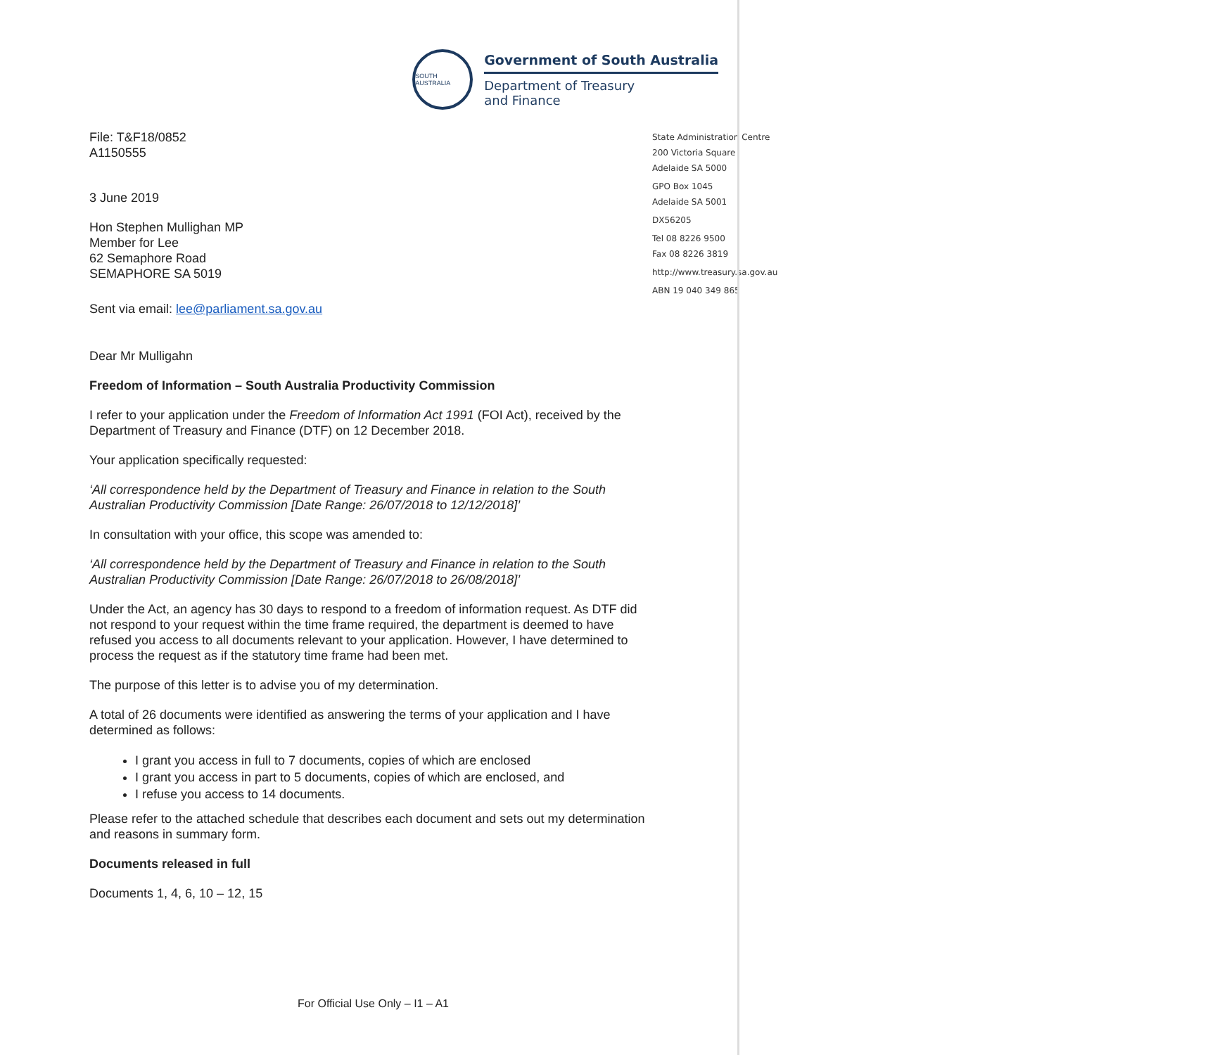SOUTH AUSTRALIA
Government of South Australia
Department of Treasury
and Finance
File: T&F18/0852
A1150555
3 June 2019
Hon Stephen Mullighan MP
Member for Lee
62 Semaphore Road
SEMAPHORE SA 5019
State Administration Centre
200 Victoria Square
Adelaide SA 5000
GPO Box 1045
Adelaide SA 5001
DX56205
Tel 08 8226 9500
Fax 08 8226 3819
http://www.treasury.sa.gov.au
ABN 19 040 349 865
Sent via email: lee@parliament.sa.gov.au
Dear Mr Mulligahn
Freedom of Information – South Australia Productivity Commission
I refer to your application under the Freedom of Information Act 1991 (FOI Act), received by the Department of Treasury and Finance (DTF) on 12 December 2018.
Your application specifically requested:
‘All correspondence held by the Department of Treasury and Finance in relation to the South Australian Productivity Commission [Date Range: 26/07/2018 to 12/12/2018]’
In consultation with your office, this scope was amended to:
‘All correspondence held by the Department of Treasury and Finance in relation to the South Australian Productivity Commission [Date Range: 26/07/2018 to 26/08/2018]’
Under the Act, an agency has 30 days to respond to a freedom of information request. As DTF did not respond to your request within the time frame required, the department is deemed to have refused you access to all documents relevant to your application. However, I have determined to process the request as if the statutory time frame had been met.
The purpose of this letter is to advise you of my determination.
A total of 26 documents were identified as answering the terms of your application and I have determined as follows:
I grant you access in full to 7 documents, copies of which are enclosed
I grant you access in part to 5 documents, copies of which are enclosed, and
I refuse you access to 14 documents.
Please refer to the attached schedule that describes each document and sets out my determination and reasons in summary form.
Documents released in full
Documents 1, 4, 6, 10 – 12, 15
For Official Use Only – I1 – A1